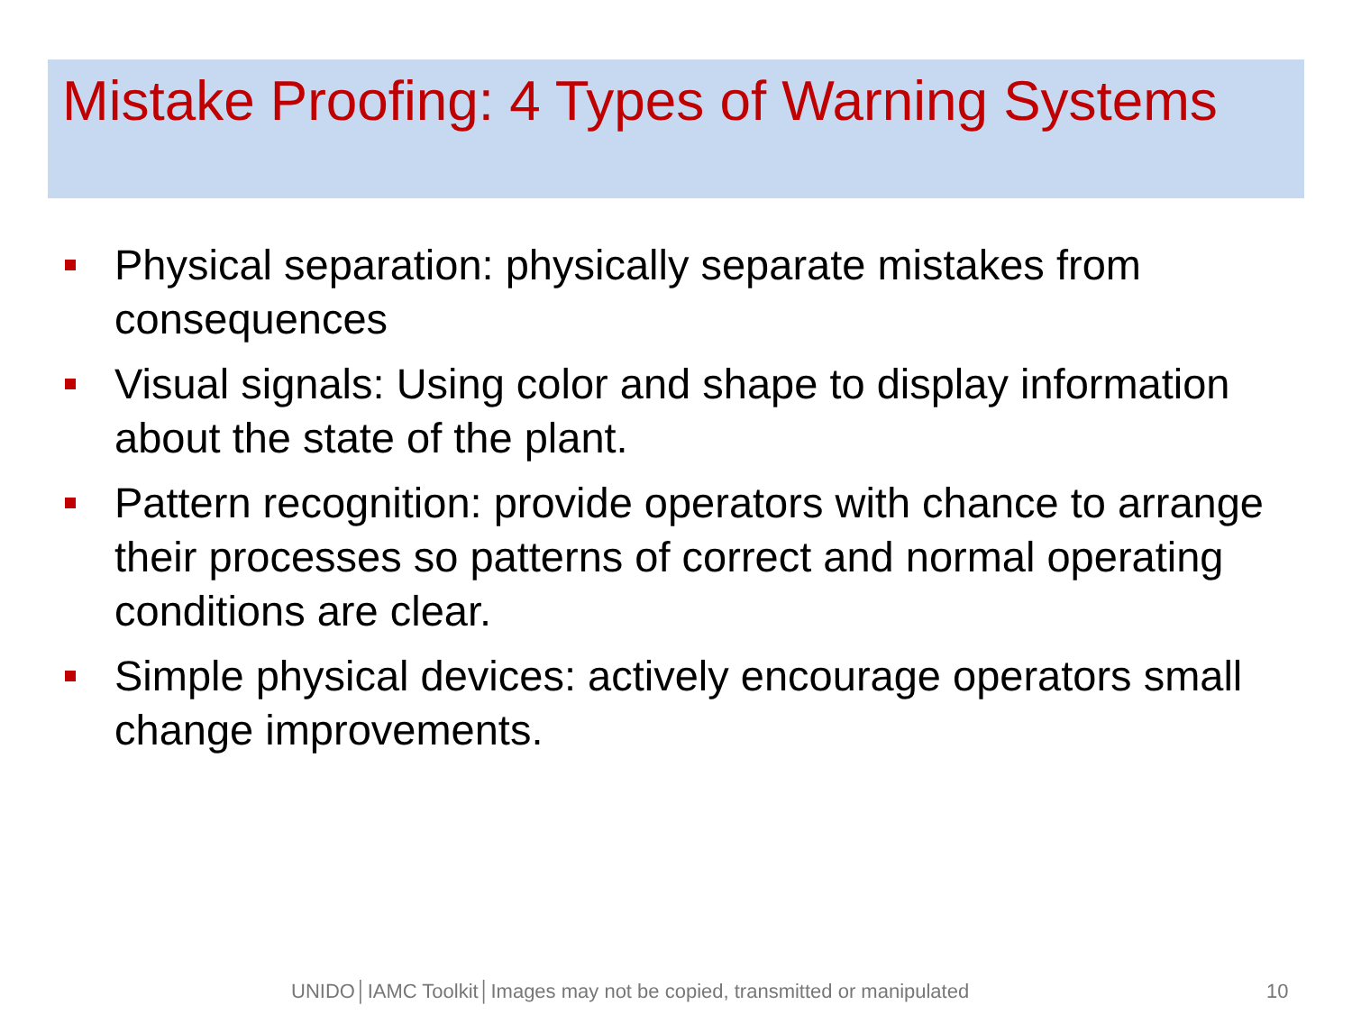Mistake Proofing: 4 Types of Warning Systems
Physical separation: physically separate mistakes from consequences
Visual signals: Using color and shape to display information about the state of the plant.
Pattern recognition: provide operators with chance to arrange their processes so patterns of correct and normal operating conditions are clear.
Simple physical devices: actively encourage operators small change improvements.
UNIDO│IAMC Toolkit│Images may not be copied, transmitted or manipulated 10